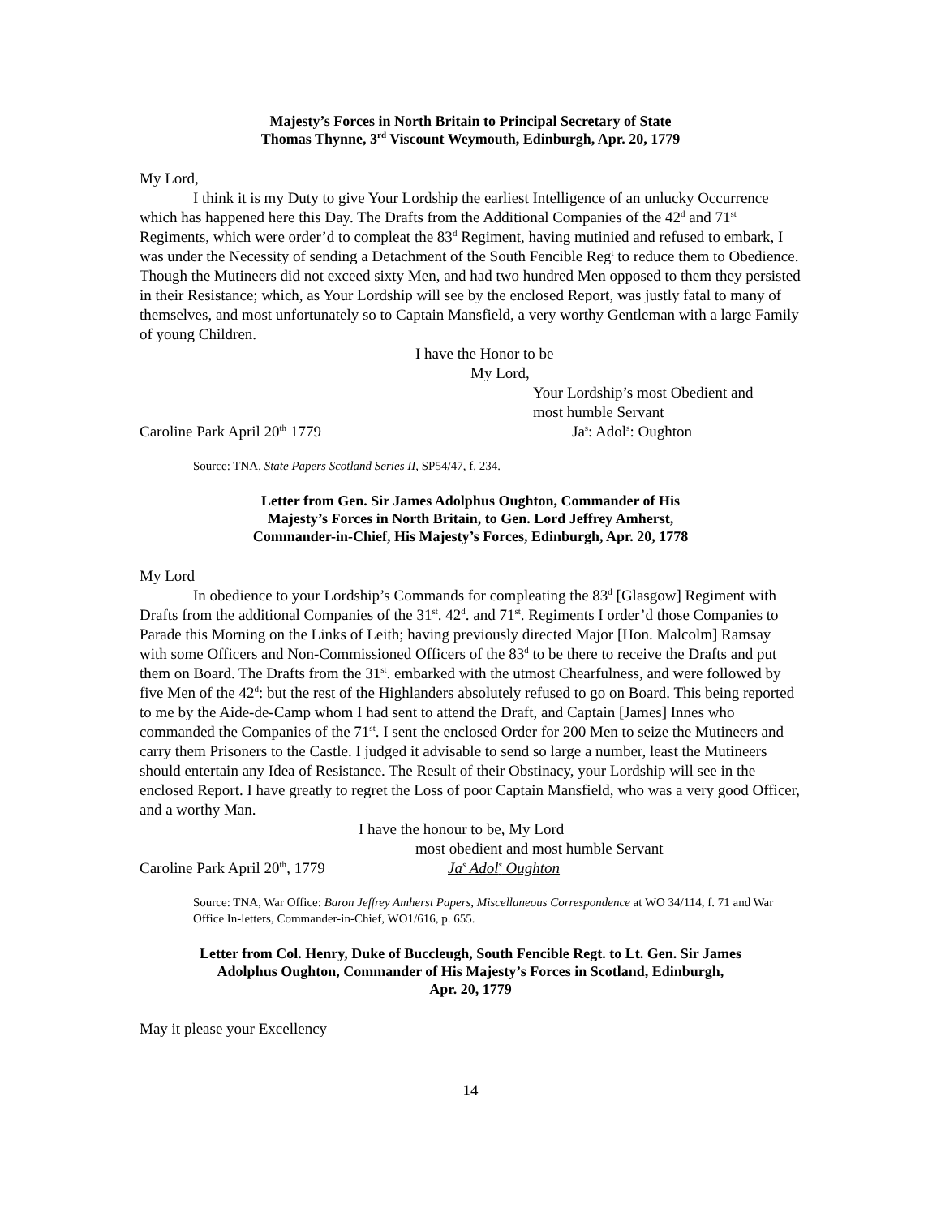Majesty’s Forces in North Britain to Principal Secretary of State
Thomas Thynne, 3<sup>rd</sup> Viscount Weymouth, Edinburgh, Apr. 20, 1779
My Lord,
I think it is my Duty to give Your Lordship the earliest Intelligence of an unlucky Occurrence which has happened here this Day. The Drafts from the Additional Companies of the 42<sup>d</sup> and 71<sup>st</sup> Regiments, which were order’d to compleat the 83<sup>d</sup> Regiment, having mutinied and refused to embark, I was under the Necessity of sending a Detachment of the South Fencible Reg<sup>t</sup> to reduce them to Obedience. Though the Mutineers did not exceed sixty Men, and had two hundred Men opposed to them they persisted in their Resistance; which, as Your Lordship will see by the enclosed Report, was justly fatal to many of themselves, and most unfortunately so to Captain Mansfield, a very worthy Gentleman with a large Family of young Children.
I have the Honor to be
My Lord,
Your Lordship’s most Obedient and
most humble Servant
Caroline Park April 20<sup>th</sup> 1779 Ja<sup>s</sup>: Adol<sup>s</sup>: Oughton
Source: TNA, State Papers Scotland Series II, SP54/47, f. 234.
Letter from Gen. Sir James Adolphus Oughton, Commander of His
Majesty’s Forces in North Britain, to Gen. Lord Jeffrey Amherst,
Commander-in-Chief, His Majesty’s Forces, Edinburgh, Apr. 20, 1778
My Lord
In obedience to your Lordship’s Commands for compleating the 83<sup>d</sup> [Glasgow] Regiment with Drafts from the additional Companies of the 31<sup>st</sup>. 42<sup>d</sup>. and 71<sup>st</sup>. Regiments I order’d those Companies to Parade this Morning on the Links of Leith; having previously directed Major [Hon. Malcolm] Ramsay with some Officers and Non-Commissioned Officers of the 83<sup>d</sup> to be there to receive the Drafts and put them on Board. The Drafts from the 31<sup>st</sup>. embarked with the utmost Chearfulness, and were followed by five Men of the 42<sup>d</sup>: but the rest of the Highlanders absolutely refused to go on Board. This being reported to me by the Aide-de-Camp whom I had sent to attend the Draft, and Captain [James] Innes who commanded the Companies of the 71<sup>st</sup>. I sent the enclosed Order for 200 Men to seize the Mutineers and carry them Prisoners to the Castle. I judged it advisable to send so large a number, least the Mutineers should entertain any Idea of Resistance. The Result of their Obstinacy, your Lordship will see in the enclosed Report. I have greatly to regret the Loss of poor Captain Mansfield, who was a very good Officer, and a worthy Man.
I have the honour to be, My Lord
most obedient and most humble Servant
Caroline Park April 20<sup>th</sup>, 1779 Ja<sup>s</sup> Adol<sup>s</sup> Oughton
Source: TNA, War Office: Baron Jeffrey Amherst Papers, Miscellaneous Correspondence at WO 34/114, f. 71 and War Office In-letters, Commander-in-Chief, WO1/616, p. 655.
Letter from Col. Henry, Duke of Buccleugh, South Fencible Regt. to Lt. Gen. Sir James
Adolphus Oughton, Commander of His Majesty’s Forces in Scotland, Edinburgh,
Apr. 20, 1779
May it please your Excellency
14